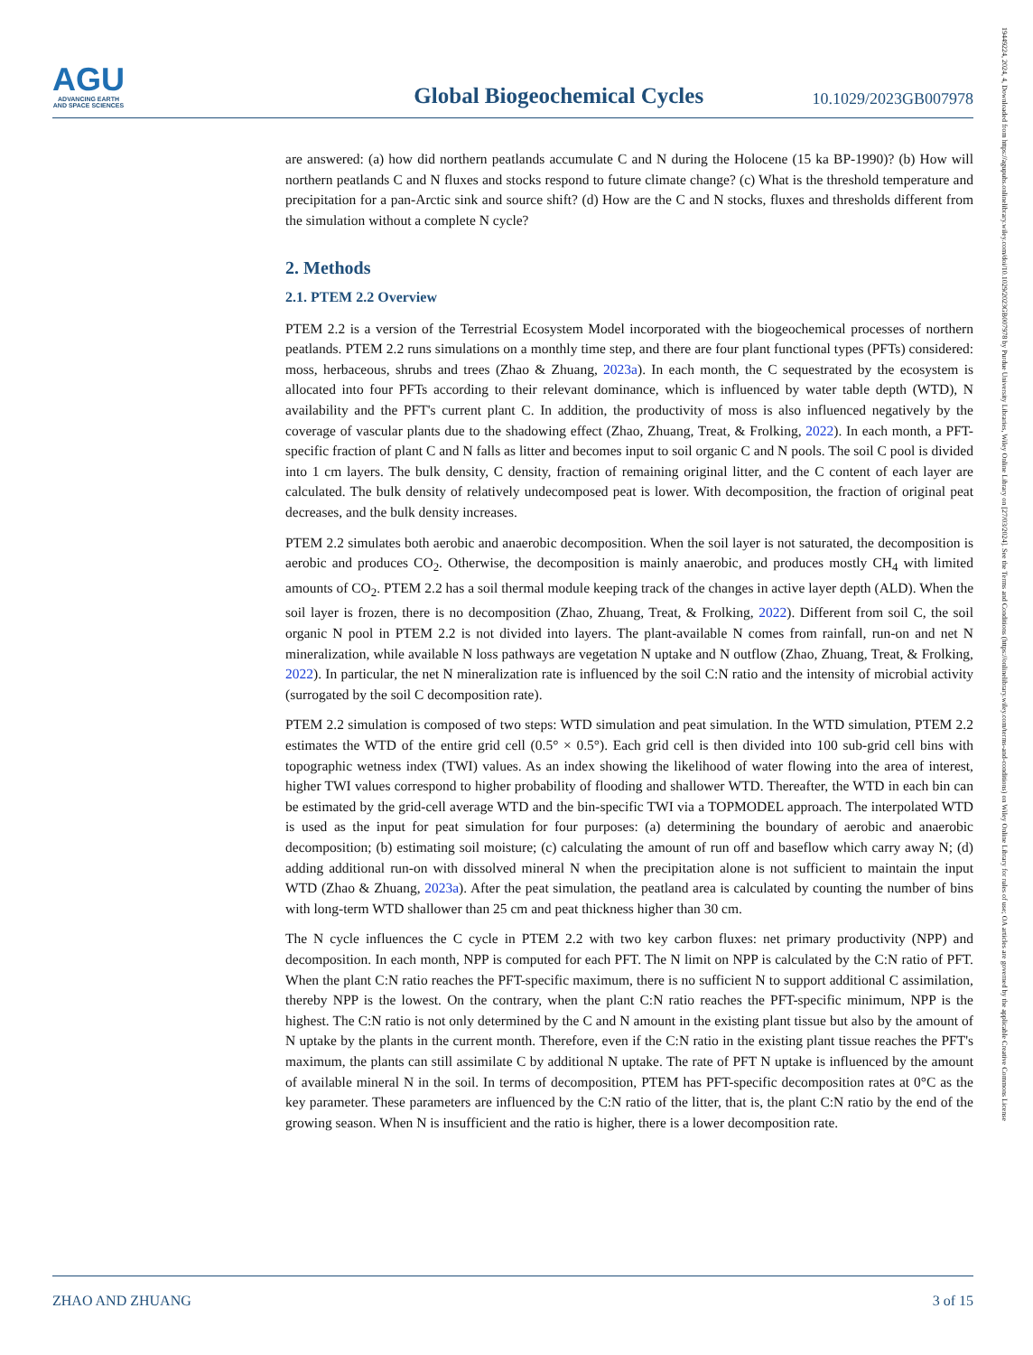19449224, 2024, 4, Downloaded from https://agupubs.onlinelibrary.wiley.com/doi/10.1029/2023GB007978 by Purdue University Libraries, Wiley Online Library on [27/03/2024]. See the Terms and Conditions (https://onlinelibrary.wiley.com/terms-and-conditions) on Wiley Online Library for rules of use; OA articles are governed by the applicable Creative Commons License
AGU
ADVANCING EARTH
AND SPACE SCIENCES
Global Biogeochemical Cycles
10.1029/2023GB007978
are answered: (a) how did northern peatlands accumulate C and N during the Holocene (15 ka BP-1990)? (b) How will northern peatlands C and N fluxes and stocks respond to future climate change? (c) What is the threshold temperature and precipitation for a pan-Arctic sink and source shift? (d) How are the C and N stocks, fluxes and thresholds different from the simulation without a complete N cycle?
2. Methods
2.1. PTEM 2.2 Overview
PTEM 2.2 is a version of the Terrestrial Ecosystem Model incorporated with the biogeochemical processes of northern peatlands. PTEM 2.2 runs simulations on a monthly time step, and there are four plant functional types (PFTs) considered: moss, herbaceous, shrubs and trees (Zhao & Zhuang, 2023a). In each month, the C sequestrated by the ecosystem is allocated into four PFTs according to their relevant dominance, which is influenced by water table depth (WTD), N availability and the PFT's current plant C. In addition, the productivity of moss is also influenced negatively by the coverage of vascular plants due to the shadowing effect (Zhao, Zhuang, Treat, & Frolking, 2022). In each month, a PFT-specific fraction of plant C and N falls as litter and becomes input to soil organic C and N pools. The soil C pool is divided into 1 cm layers. The bulk density, C density, fraction of remaining original litter, and the C content of each layer are calculated. The bulk density of relatively undecomposed peat is lower. With decomposition, the fraction of original peat decreases, and the bulk density increases.
PTEM 2.2 simulates both aerobic and anaerobic decomposition. When the soil layer is not saturated, the decomposition is aerobic and produces CO<sub>2</sub>. Otherwise, the decomposition is mainly anaerobic, and produces mostly CH<sub>4</sub> with limited amounts of CO<sub>2</sub>. PTEM 2.2 has a soil thermal module keeping track of the changes in active layer depth (ALD). When the soil layer is frozen, there is no decomposition (Zhao, Zhuang, Treat, & Frolking, 2022). Different from soil C, the soil organic N pool in PTEM 2.2 is not divided into layers. The plant-available N comes from rainfall, run-on and net N mineralization, while available N loss pathways are vegetation N uptake and N outflow (Zhao, Zhuang, Treat, & Frolking, 2022). In particular, the net N mineralization rate is influenced by the soil C:N ratio and the intensity of microbial activity (surrogated by the soil C decomposition rate).
PTEM 2.2 simulation is composed of two steps: WTD simulation and peat simulation. In the WTD simulation, PTEM 2.2 estimates the WTD of the entire grid cell (0.5° × 0.5°). Each grid cell is then divided into 100 sub-grid cell bins with topographic wetness index (TWI) values. As an index showing the likelihood of water flowing into the area of interest, higher TWI values correspond to higher probability of flooding and shallower WTD. Thereafter, the WTD in each bin can be estimated by the grid-cell average WTD and the bin-specific TWI via a TOPMODEL approach. The interpolated WTD is used as the input for peat simulation for four purposes: (a) determining the boundary of aerobic and anaerobic decomposition; (b) estimating soil moisture; (c) calculating the amount of run off and baseflow which carry away N; (d) adding additional run-on with dissolved mineral N when the precipitation alone is not sufficient to maintain the input WTD (Zhao & Zhuang, 2023a). After the peat simulation, the peatland area is calculated by counting the number of bins with long-term WTD shallower than 25 cm and peat thickness higher than 30 cm.
The N cycle influences the C cycle in PTEM 2.2 with two key carbon fluxes: net primary productivity (NPP) and decomposition. In each month, NPP is computed for each PFT. The N limit on NPP is calculated by the C:N ratio of PFT. When the plant C:N ratio reaches the PFT-specific maximum, there is no sufficient N to support additional C assimilation, thereby NPP is the lowest. On the contrary, when the plant C:N ratio reaches the PFT-specific minimum, NPP is the highest. The C:N ratio is not only determined by the C and N amount in the existing plant tissue but also by the amount of N uptake by the plants in the current month. Therefore, even if the C:N ratio in the existing plant tissue reaches the PFT's maximum, the plants can still assimilate C by additional N uptake. The rate of PFT N uptake is influenced by the amount of available mineral N in the soil. In terms of decomposition, PTEM has PFT-specific decomposition rates at 0°C as the key parameter. These parameters are influenced by the C:N ratio of the litter, that is, the plant C:N ratio by the end of the growing season. When N is insufficient and the ratio is higher, there is a lower decomposition rate.
ZHAO AND ZHUANG 3 of 15